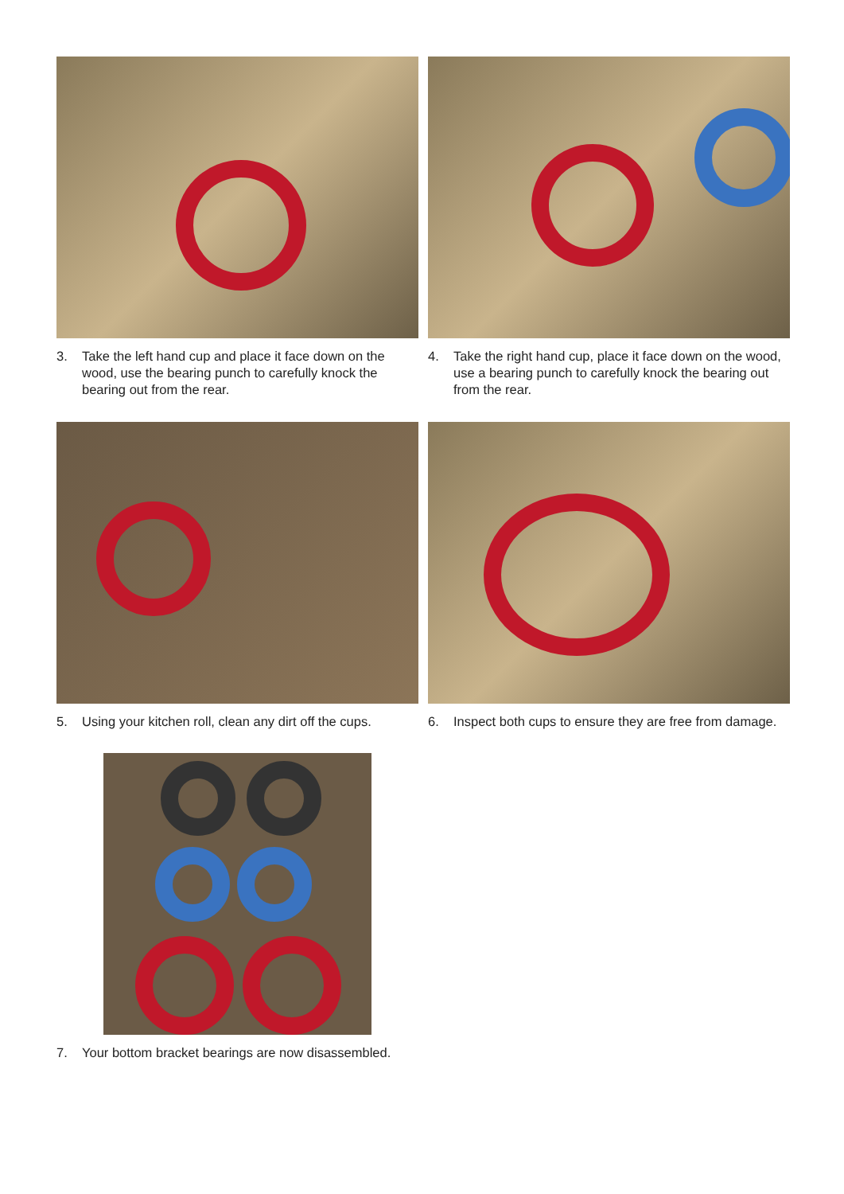3. Take the left hand cup and place it face down on the wood, use the bearing punch to carefully knock the bearing out from the rear.
4. Take the right hand cup, place it face down on the wood, use a bearing punch to carefully knock the bearing out from the rear.
5. Using your kitchen roll, clean any dirt off the cups.
6. Inspect both cups to ensure they are free from damage.
7. Your bottom bracket bearings are now disassembled.